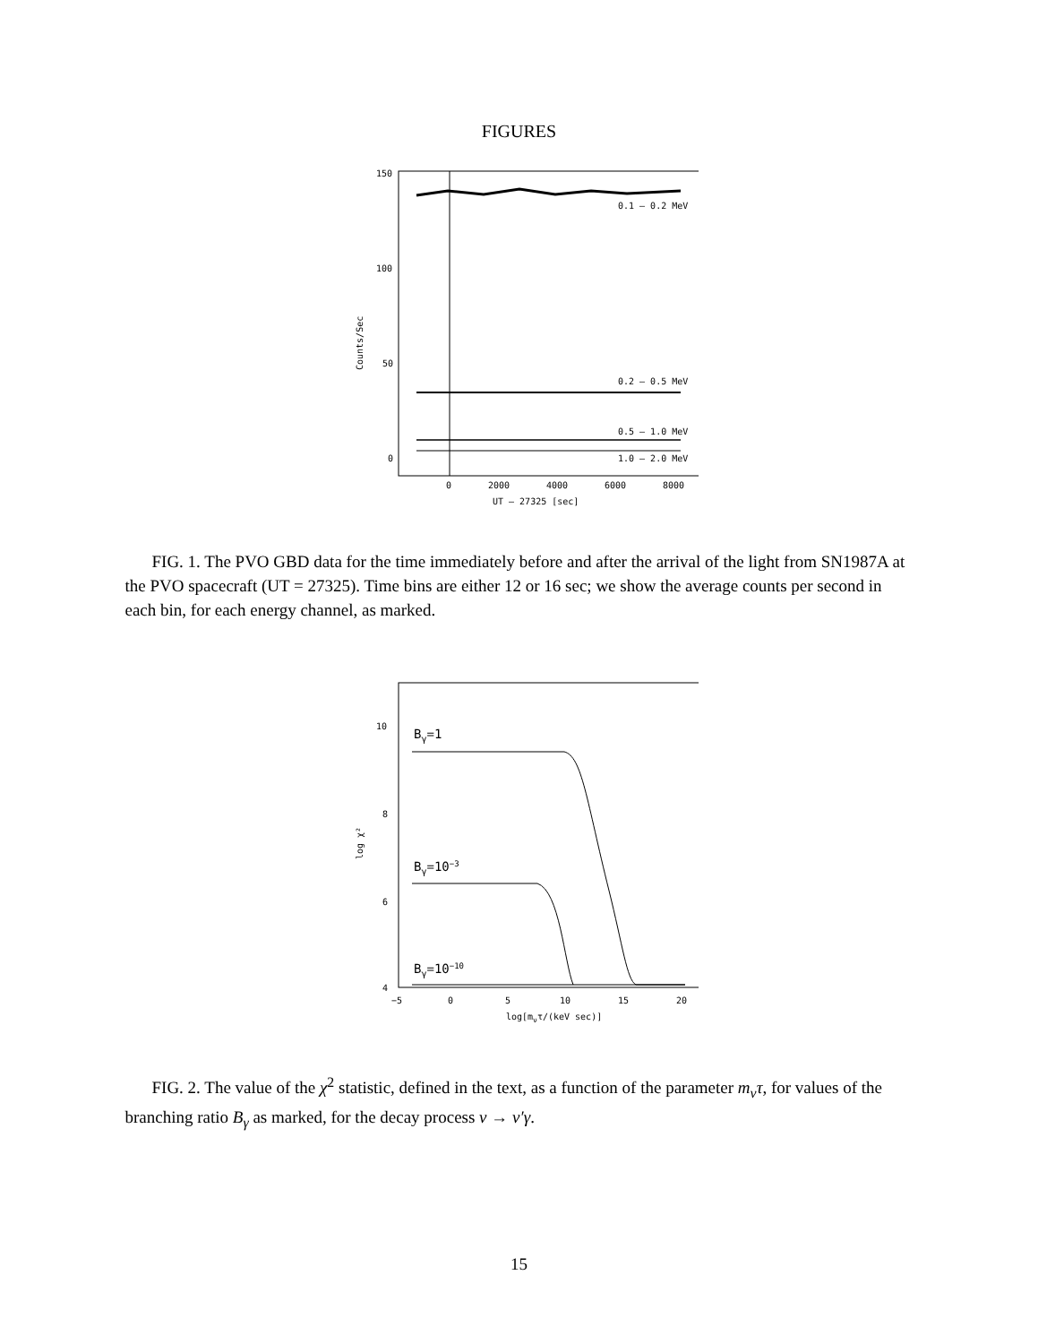FIGURES
0.1 – 0.2 MeV
0.2 – 0.5 MeV
0.5 – 1.0 MeV
1.0 – 2.0 MeV
150
100
50
0
0
2000
4000
6000
8000
UT – 27325 [sec]
Counts/Sec
FIG. 1. The PVO GBD data for the time immediately before and after the arrival of the light from SN1987A at the PVO spacecraft (UT = 27325). Time bins are either 12 or 16 sec; we show the average counts per second in each bin, for each energy channel, as marked.
Bγ=1
Bγ=10−3
Bγ=10−10
10
8
6
4
−5
0
5
10
15
20
log[mντ/(keV sec)]
log χ²
FIG. 2. The value of the χ<sup>2</sup> statistic, defined in the text, as a function of the parameter m<sub>ν</sub>τ, for values of the branching ratio B<sub>γ</sub> as marked, for the decay process ν → ν′γ.
15